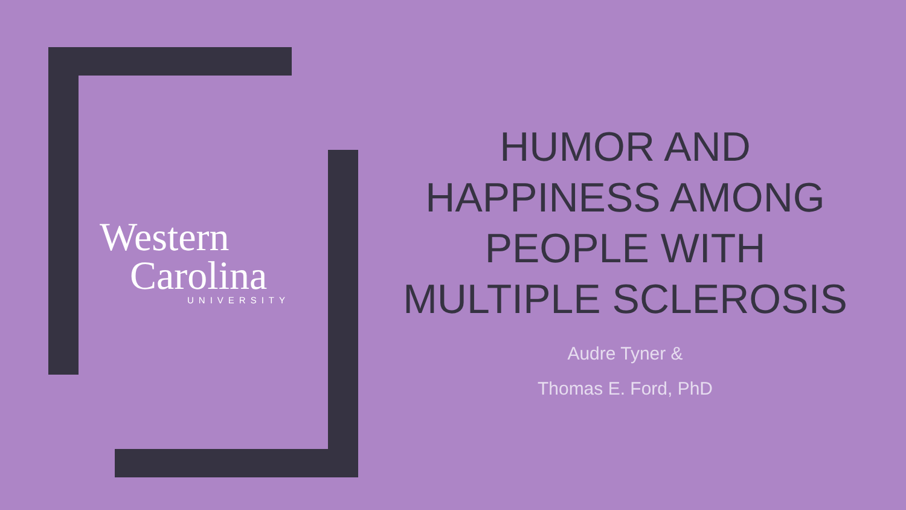Western
Carolina
UNIVERSITY
HUMOR AND HAPPINESS AMONG PEOPLE WITH MULTIPLE SCLEROSIS
Audre Tyner &
Thomas E. Ford, PhD